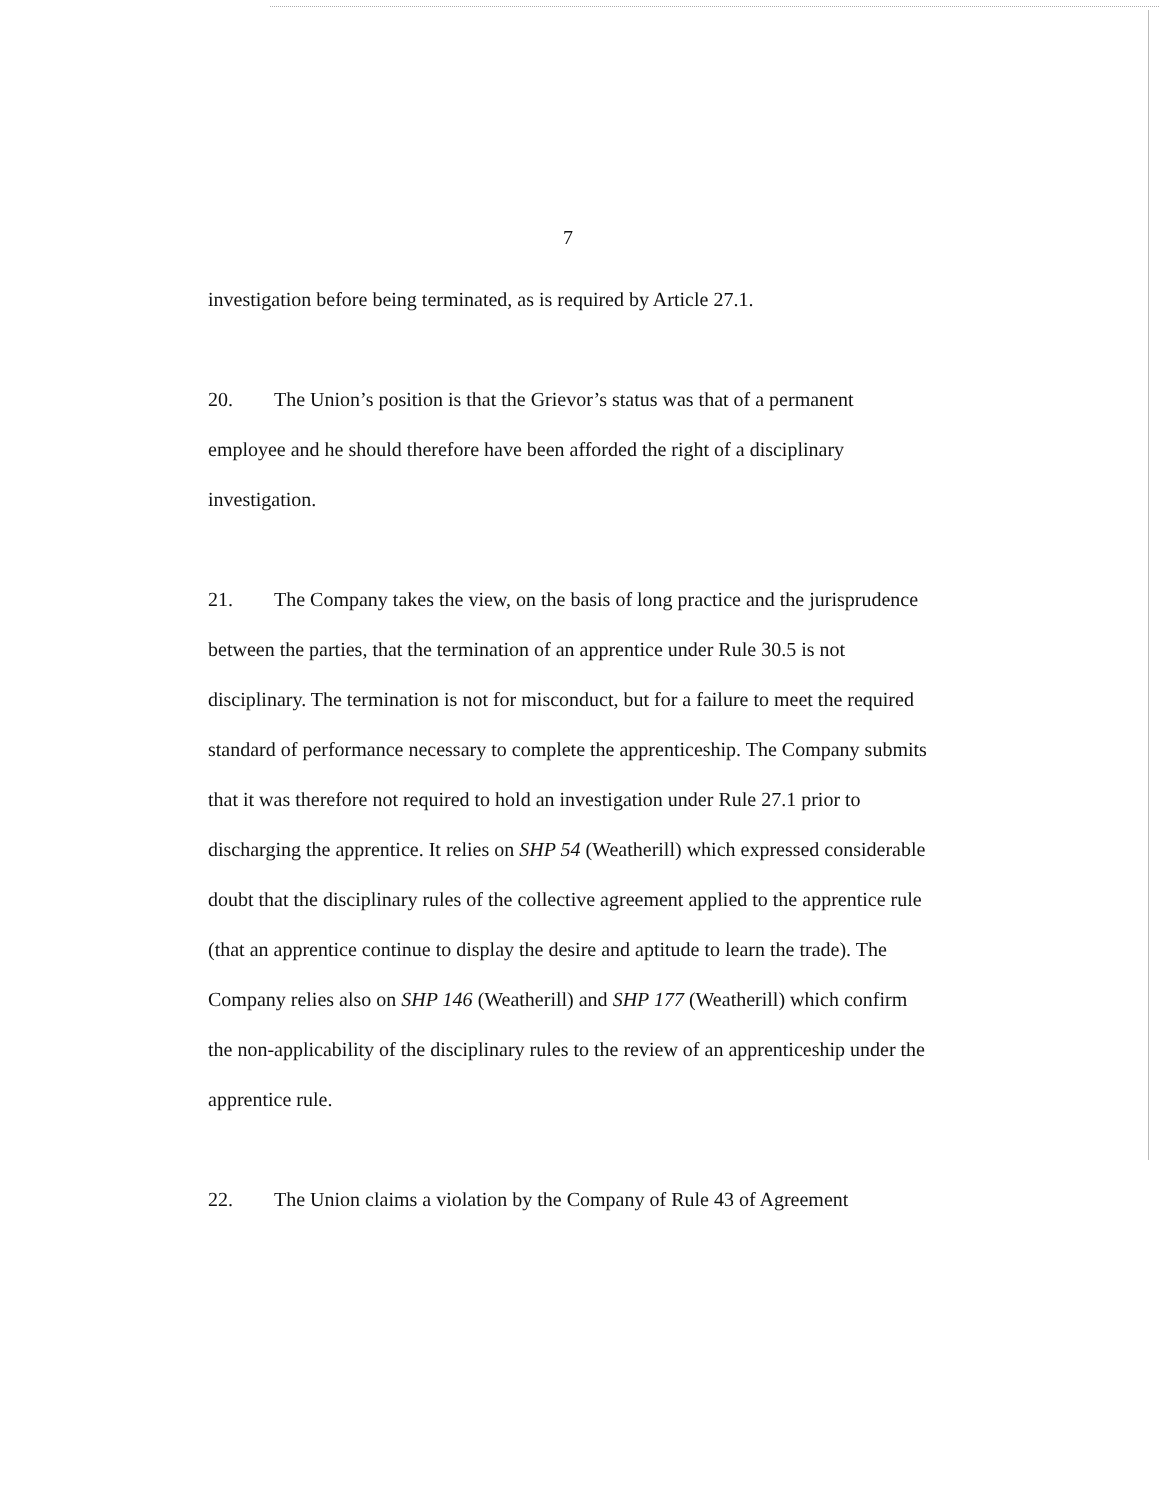7
investigation before being terminated, as is required by Article 27.1.
20. The Union’s position is that the Grievor’s status was that of a permanent employee and he should therefore have been afforded the right of a disciplinary investigation.
21. The Company takes the view, on the basis of long practice and the jurisprudence between the parties, that the termination of an apprentice under Rule 30.5 is not disciplinary. The termination is not for misconduct, but for a failure to meet the required standard of performance necessary to complete the apprenticeship. The Company submits that it was therefore not required to hold an investigation under Rule 27.1 prior to discharging the apprentice. It relies on SHP 54 (Weatherill) which expressed considerable doubt that the disciplinary rules of the collective agreement applied to the apprentice rule (that an apprentice continue to display the desire and aptitude to learn the trade). The Company relies also on SHP 146 (Weatherill) and SHP 177 (Weatherill) which confirm the non-applicability of the disciplinary rules to the review of an apprenticeship under the apprentice rule.
22. The Union claims a violation by the Company of Rule 43 of Agreement